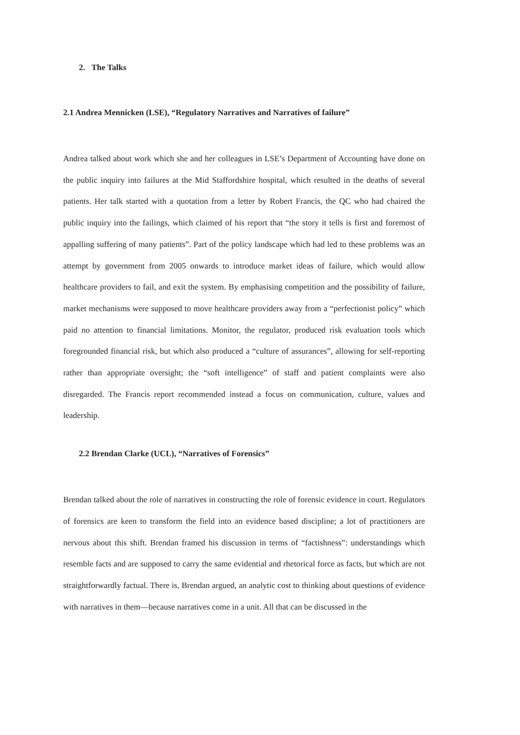2. The Talks
2.1 Andrea Mennicken (LSE), “Regulatory Narratives and Narratives of failure”
Andrea talked about work which she and her colleagues in LSE’s Department of Accounting have done on the public inquiry into failures at the Mid Staffordshire hospital, which resulted in the deaths of several patients. Her talk started with a quotation from a letter by Robert Francis, the QC who had chaired the public inquiry into the failings, which claimed of his report that “the story it tells is first and foremost of appalling suffering of many patients”. Part of the policy landscape which had led to these problems was an attempt by government from 2005 onwards to introduce market ideas of failure, which would allow healthcare providers to fail, and exit the system. By emphasising competition and the possibility of failure, market mechanisms were supposed to move healthcare providers away from a “perfectionist policy” which paid no attention to financial limitations. Monitor, the regulator, produced risk evaluation tools which foregrounded financial risk, but which also produced a “culture of assurances”, allowing for self-reporting rather than appropriate oversight; the “soft intelligence” of staff and patient complaints were also disregarded. The Francis report recommended instead a focus on communication, culture, values and leadership.
2.2 Brendan Clarke (UCL), “Narratives of Forensics”
Brendan talked about the role of narratives in constructing the role of forensic evidence in court. Regulators of forensics are keen to transform the field into an evidence based discipline; a lot of practitioners are nervous about this shift. Brendan framed his discussion in terms of “factishness”: understandings which resemble facts and are supposed to carry the same evidential and rhetorical force as facts, but which are not straightforwardly factual. There is, Brendan argued, an analytic cost to thinking about questions of evidence with narratives in them—because narratives come in a unit. All that can be discussed in the